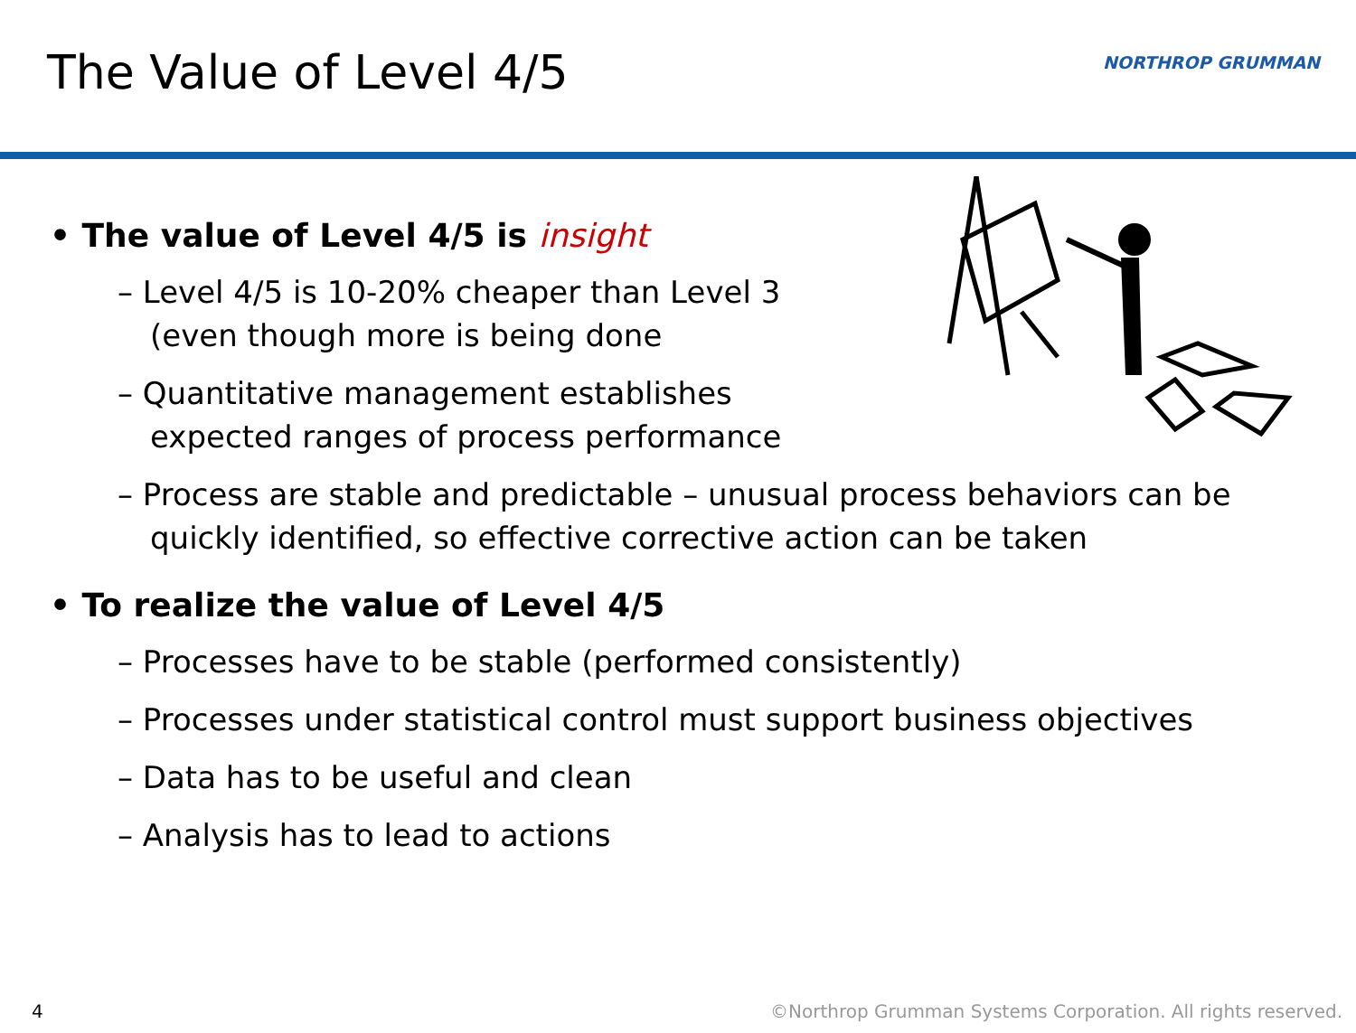The Value of Level 4/5 NORTHROP GRUMMAN
• The value of Level 4/5 is insight
– Level 4/5 is 10-20% cheaper than Level 3
(even though more is being done
– Quantitative management establishes
expected ranges of process performance
– Process are stable and predictable – unusual process behaviors can be quickly identified, so effective corrective action can be taken
• To realize the value of Level 4/5
– Processes have to be stable (performed consistently)
– Processes under statistical control must support business objectives
– Data has to be useful and clean
– Analysis has to lead to actions
4
©Northrop Grumman Systems Corporation. All rights reserved.